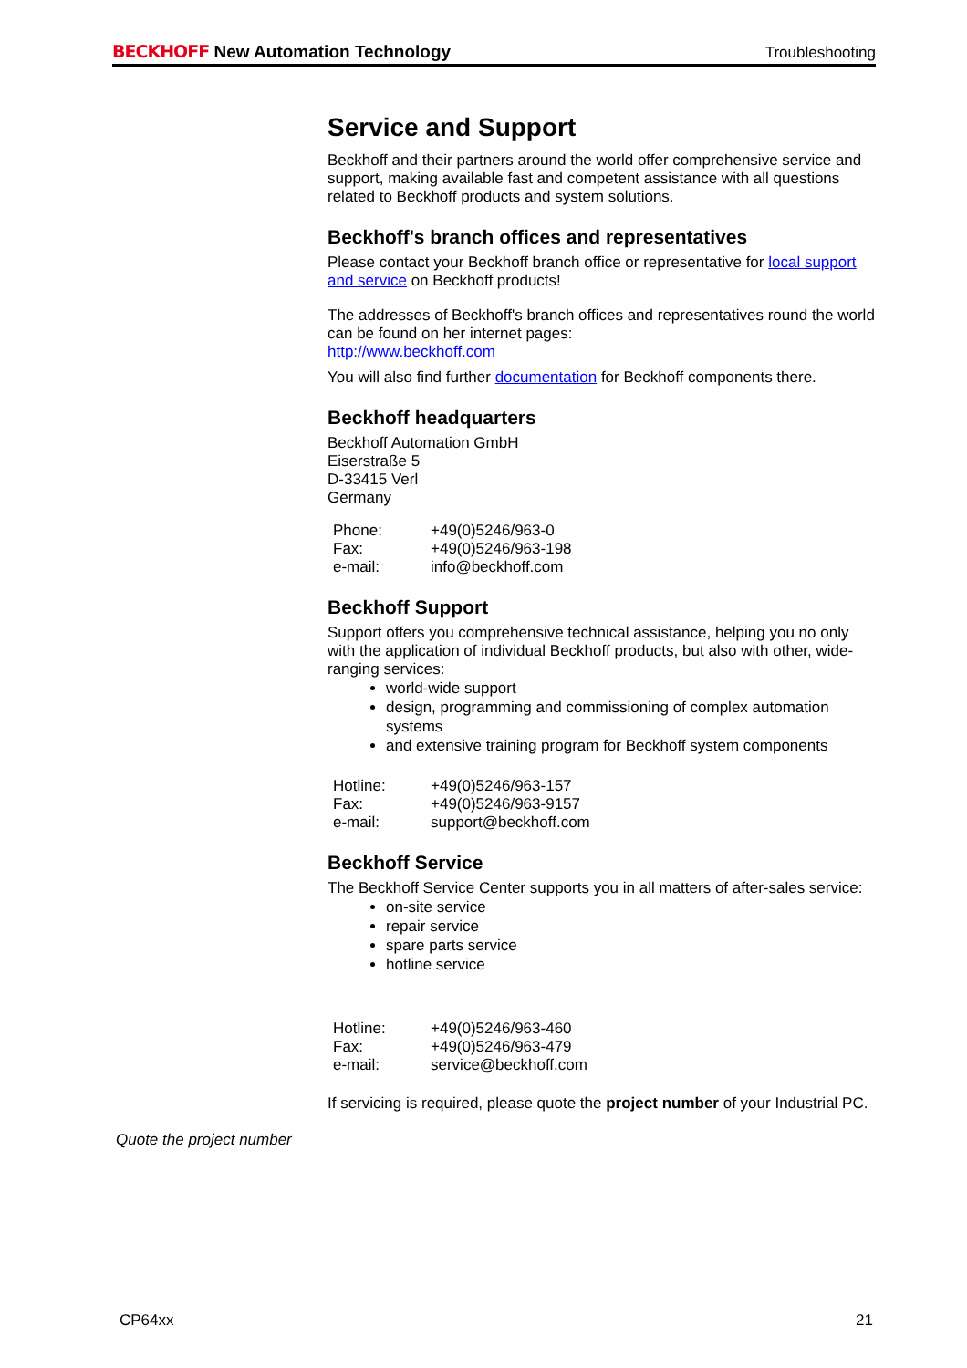BECKHOFF New Automation Technology
Troubleshooting
Service and Support
Beckhoff and their partners around the world offer comprehensive service and support, making available fast and competent assistance with all questions related to Beckhoff products and system solutions.
Beckhoff's branch offices and representatives
Please contact your Beckhoff branch office or representative for local support and service on Beckhoff products!
The addresses of Beckhoff's branch offices and representatives round the world can be found on her internet pages:
http://www.beckhoff.com
You will also find further documentation for Beckhoff components there.
Beckhoff headquarters
Beckhoff Automation GmbH
Eiserstraße 5
D-33415 Verl
Germany
| Phone: | +49(0)5246/963-0 |
| Fax: | +49(0)5246/963-198 |
| e-mail: | info@beckhoff.com |
Beckhoff Support
Support offers you comprehensive technical assistance, helping you no only with the application of individual Beckhoff products, but also with other, wide-ranging services:
world-wide support
design, programming and commissioning of complex automation systems
and extensive training program for Beckhoff system components
| Hotline: | +49(0)5246/963-157 |
| Fax: | +49(0)5246/963-9157 |
| e-mail: | support@beckhoff.com |
Beckhoff Service
The Beckhoff Service Center supports you in all matters of after-sales service:
on-site service
repair service
spare parts service
hotline service
| Hotline: | +49(0)5246/963-460 |
| Fax: | +49(0)5246/963-479 |
| e-mail: | service@beckhoff.com |
If servicing is required, please quote the project number of your Industrial PC.
Quote the project number
CP64xx 21